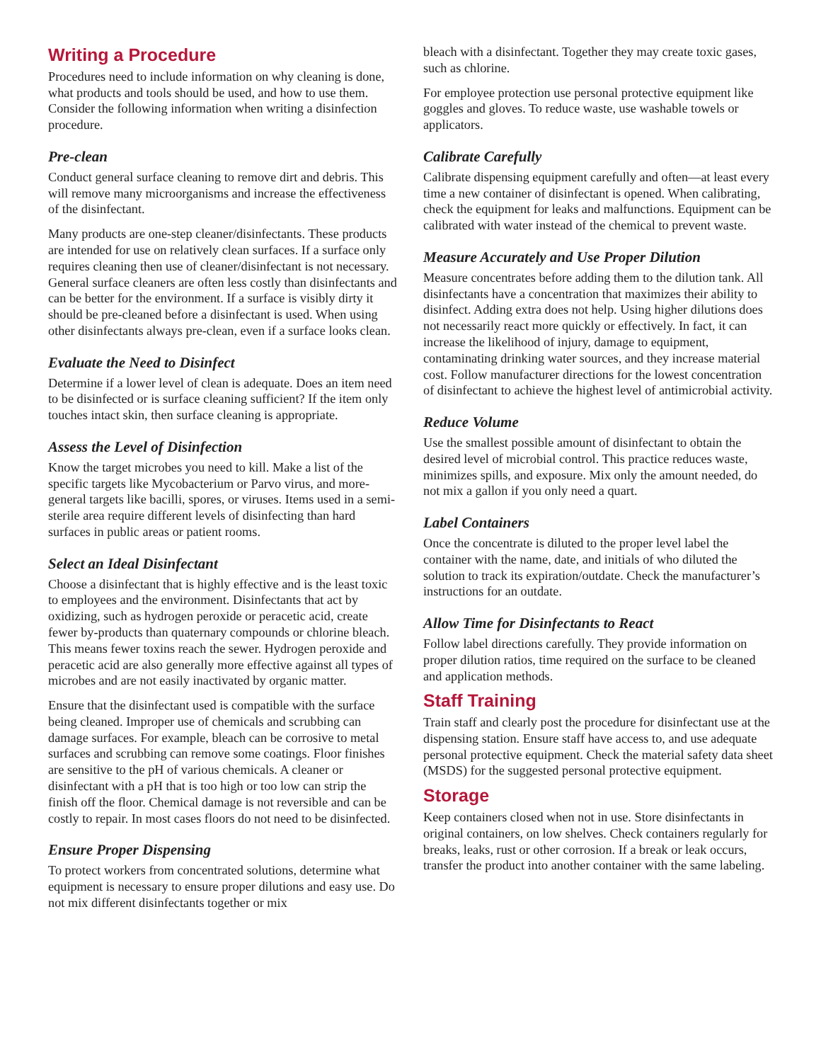Writing a Procedure
Procedures need to include information on why cleaning is done, what products and tools should be used, and how to use them. Consider the following information when writing a disinfection procedure.
Pre-clean
Conduct general surface cleaning to remove dirt and debris. This will remove many microorganisms and increase the effectiveness of the disinfectant.
Many products are one-step cleaner/disinfectants. These products are intended for use on relatively clean surfaces. If a surface only requires cleaning then use of cleaner/disinfectant is not necessary. General surface cleaners are often less costly than disinfectants and can be better for the environment. If a surface is visibly dirty it should be pre-cleaned before a disinfectant is used. When using other disinfectants always pre-clean, even if a surface looks clean.
Evaluate the Need to Disinfect
Determine if a lower level of clean is adequate. Does an item need to be disinfected or is surface cleaning sufficient? If the item only touches intact skin, then surface cleaning is appropriate.
Assess the Level of Disinfection
Know the target microbes you need to kill. Make a list of the specific targets like Mycobacterium or Parvo virus, and more-general targets like bacilli, spores, or viruses. Items used in a semi-sterile area require different levels of disinfecting than hard surfaces in public areas or patient rooms.
Select an Ideal Disinfectant
Choose a disinfectant that is highly effective and is the least toxic to employees and the environment. Disinfectants that act by oxidizing, such as hydrogen peroxide or peracetic acid, create fewer by-products than quaternary compounds or chlorine bleach. This means fewer toxins reach the sewer. Hydrogen peroxide and peracetic acid are also generally more effective against all types of microbes and are not easily inactivated by organic matter.
Ensure that the disinfectant used is compatible with the surface being cleaned. Improper use of chemicals and scrubbing can damage surfaces. For example, bleach can be corrosive to metal surfaces and scrubbing can remove some coatings. Floor finishes are sensitive to the pH of various chemicals. A cleaner or disinfectant with a pH that is too high or too low can strip the finish off the floor. Chemical damage is not reversible and can be costly to repair. In most cases floors do not need to be disinfected.
Ensure Proper Dispensing
To protect workers from concentrated solutions, determine what equipment is necessary to ensure proper dilutions and easy use. Do not mix different disinfectants together or mix
bleach with a disinfectant. Together they may create toxic gases, such as chlorine.
For employee protection use personal protective equipment like goggles and gloves. To reduce waste, use washable towels or applicators.
Calibrate Carefully
Calibrate dispensing equipment carefully and often—at least every time a new container of disinfectant is opened. When calibrating, check the equipment for leaks and malfunctions. Equipment can be calibrated with water instead of the chemical to prevent waste.
Measure Accurately and Use Proper Dilution
Measure concentrates before adding them to the dilution tank. All disinfectants have a concentration that maximizes their ability to disinfect. Adding extra does not help. Using higher dilutions does not necessarily react more quickly or effectively. In fact, it can increase the likelihood of injury, damage to equipment, contaminating drinking water sources, and they increase material cost. Follow manufacturer directions for the lowest concentration of disinfectant to achieve the highest level of antimicrobial activity.
Reduce Volume
Use the smallest possible amount of disinfectant to obtain the desired level of microbial control. This practice reduces waste, minimizes spills, and exposure. Mix only the amount needed, do not mix a gallon if you only need a quart.
Label Containers
Once the concentrate is diluted to the proper level label the container with the name, date, and initials of who diluted the solution to track its expiration/outdate. Check the manufacturer’s instructions for an outdate.
Allow Time for Disinfectants to React
Follow label directions carefully. They provide information on proper dilution ratios, time required on the surface to be cleaned and application methods.
Staff Training
Train staff and clearly post the procedure for disinfectant use at the dispensing station. Ensure staff have access to, and use adequate personal protective equipment. Check the material safety data sheet (MSDS) for the suggested personal protective equipment.
Storage
Keep containers closed when not in use. Store disinfectants in original containers, on low shelves. Check containers regularly for breaks, leaks, rust or other corrosion. If a break or leak occurs, transfer the product into another container with the same labeling.